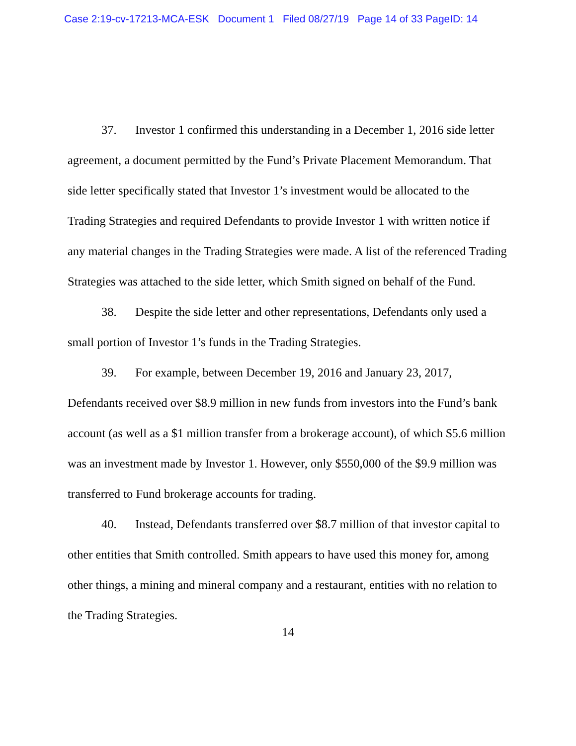Case 2:19-cv-17213-MCA-ESK Document 1 Filed 08/27/19 Page 14 of 33 PageID: 14
37. Investor 1 confirmed this understanding in a December 1, 2016 side letter agreement, a document permitted by the Fund’s Private Placement Memorandum. That side letter specifically stated that Investor 1’s investment would be allocated to the Trading Strategies and required Defendants to provide Investor 1 with written notice if any material changes in the Trading Strategies were made. A list of the referenced Trading Strategies was attached to the side letter, which Smith signed on behalf of the Fund.
38. Despite the side letter and other representations, Defendants only used a small portion of Investor 1’s funds in the Trading Strategies.
39. For example, between December 19, 2016 and January 23, 2017, Defendants received over $8.9 million in new funds from investors into the Fund’s bank account (as well as a $1 million transfer from a brokerage account), of which $5.6 million was an investment made by Investor 1. However, only $550,000 of the $9.9 million was transferred to Fund brokerage accounts for trading.
40. Instead, Defendants transferred over $8.7 million of that investor capital to other entities that Smith controlled. Smith appears to have used this money for, among other things, a mining and mineral company and a restaurant, entities with no relation to the Trading Strategies.
14